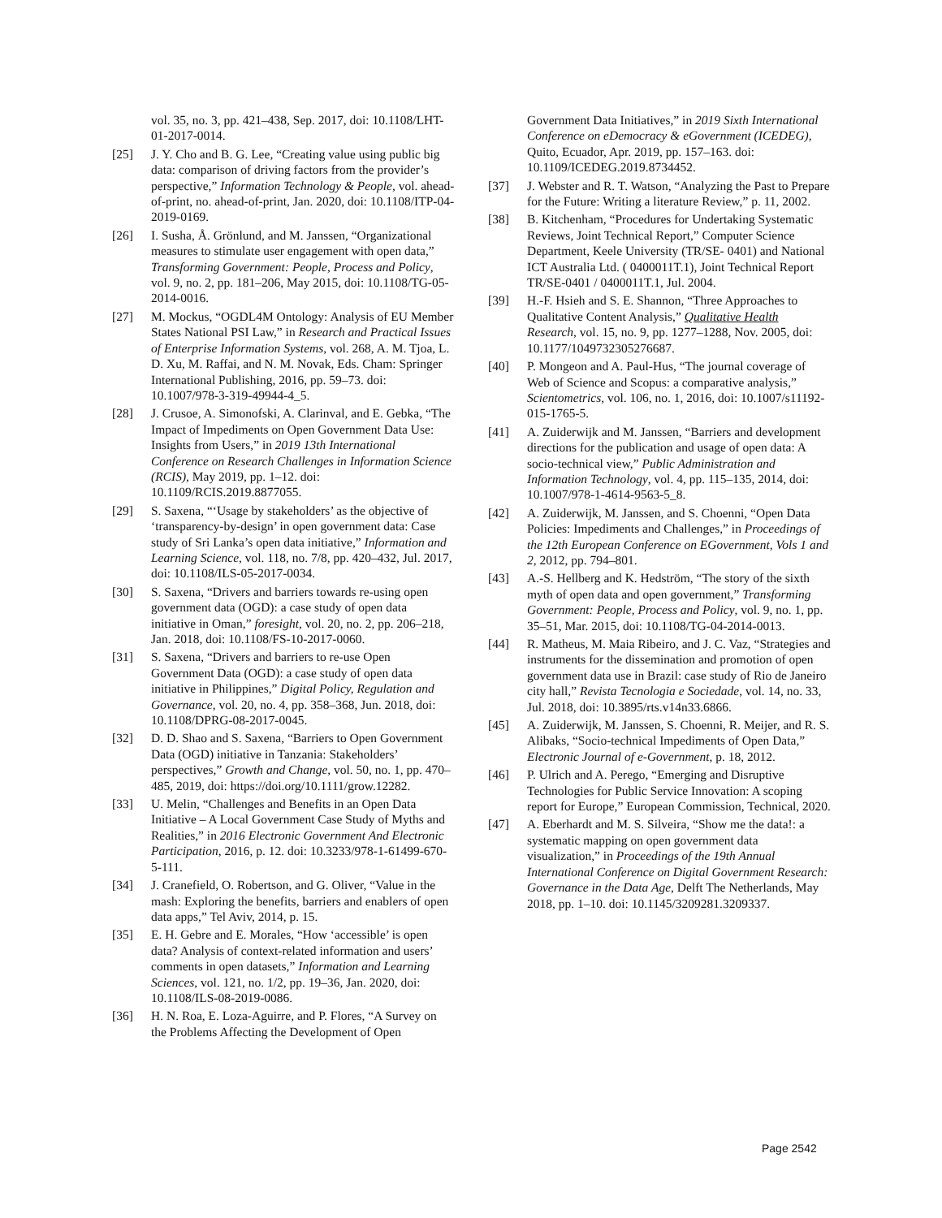vol. 35, no. 3, pp. 421–438, Sep. 2017, doi: 10.1108/LHT-01-2017-0014.
[25] J. Y. Cho and B. G. Lee, “Creating value using public big data: comparison of driving factors from the provider’s perspective,” Information Technology & People, vol. ahead-of-print, no. ahead-of-print, Jan. 2020, doi: 10.1108/ITP-04-2019-0169.
[26] I. Susha, Å. Grönlund, and M. Janssen, “Organizational measures to stimulate user engagement with open data,” Transforming Government: People, Process and Policy, vol. 9, no. 2, pp. 181–206, May 2015, doi: 10.1108/TG-05-2014-0016.
[27] M. Mockus, “OGDL4M Ontology: Analysis of EU Member States National PSI Law,” in Research and Practical Issues of Enterprise Information Systems, vol. 268, A. M. Tjoa, L. D. Xu, M. Raffai, and N. M. Novak, Eds. Cham: Springer International Publishing, 2016, pp. 59–73. doi: 10.1007/978-3-319-49944-4_5.
[28] J. Crusoe, A. Simonofski, A. Clarinval, and E. Gebka, “The Impact of Impediments on Open Government Data Use: Insights from Users,” in 2019 13th International Conference on Research Challenges in Information Science (RCIS), May 2019, pp. 1–12. doi: 10.1109/RCIS.2019.8877055.
[29] S. Saxena, “‘Usage by stakeholders’ as the objective of ‘transparency-by-design’ in open government data: Case study of Sri Lanka’s open data initiative,” Information and Learning Science, vol. 118, no. 7/8, pp. 420–432, Jul. 2017, doi: 10.1108/ILS-05-2017-0034.
[30] S. Saxena, “Drivers and barriers towards re-using open government data (OGD): a case study of open data initiative in Oman,” foresight, vol. 20, no. 2, pp. 206–218, Jan. 2018, doi: 10.1108/FS-10-2017-0060.
[31] S. Saxena, “Drivers and barriers to re-use Open Government Data (OGD): a case study of open data initiative in Philippines,” Digital Policy, Regulation and Governance, vol. 20, no. 4, pp. 358–368, Jun. 2018, doi: 10.1108/DPRG-08-2017-0045.
[32] D. D. Shao and S. Saxena, “Barriers to Open Government Data (OGD) initiative in Tanzania: Stakeholders’ perspectives,” Growth and Change, vol. 50, no. 1, pp. 470–485, 2019, doi: https://doi.org/10.1111/grow.12282.
[33] U. Melin, “Challenges and Benefits in an Open Data Initiative – A Local Government Case Study of Myths and Realities,” in 2016 Electronic Government And Electronic Participation, 2016, p. 12. doi: 10.3233/978-1-61499-670-5-111.
[34] J. Cranefield, O. Robertson, and G. Oliver, “Value in the mash: Exploring the benefits, barriers and enablers of open data apps,” Tel Aviv, 2014, p. 15.
[35] E. H. Gebre and E. Morales, “How ‘accessible’ is open data? Analysis of context-related information and users’ comments in open datasets,” Information and Learning Sciences, vol. 121, no. 1/2, pp. 19–36, Jan. 2020, doi: 10.1108/ILS-08-2019-0086.
[36] H. N. Roa, E. Loza-Aguirre, and P. Flores, “A Survey on the Problems Affecting the Development of Open
Government Data Initiatives,” in 2019 Sixth International Conference on eDemocracy & eGovernment (ICEDEG), Quito, Ecuador, Apr. 2019, pp. 157–163. doi: 10.1109/ICEDEG.2019.8734452.
[37] J. Webster and R. T. Watson, “Analyzing the Past to Prepare for the Future: Writing a literature Review,” p. 11, 2002.
[38] B. Kitchenham, “Procedures for Undertaking Systematic Reviews, Joint Technical Report,” Computer Science Department, Keele University (TR/SE- 0401) and National ICT Australia Ltd. ( 0400011T.1), Joint Technical Report TR/SE-0401 / 0400011T.1, Jul. 2004.
[39] H.-F. Hsieh and S. E. Shannon, “Three Approaches to Qualitative Content Analysis,” Qualitative Health Research, vol. 15, no. 9, pp. 1277–1288, Nov. 2005, doi: 10.1177/1049732305276687.
[40] P. Mongeon and A. Paul-Hus, “The journal coverage of Web of Science and Scopus: a comparative analysis,” Scientometrics, vol. 106, no. 1, 2016, doi: 10.1007/s11192-015-1765-5.
[41] A. Zuiderwijk and M. Janssen, “Barriers and development directions for the publication and usage of open data: A socio-technical view,” Public Administration and Information Technology, vol. 4, pp. 115–135, 2014, doi: 10.1007/978-1-4614-9563-5_8.
[42] A. Zuiderwijk, M. Janssen, and S. Choenni, “Open Data Policies: Impediments and Challenges,” in Proceedings of the 12th European Conference on EGovernment, Vols 1 and 2, 2012, pp. 794–801.
[43] A.-S. Hellberg and K. Hedström, “The story of the sixth myth of open data and open government,” Transforming Government: People, Process and Policy, vol. 9, no. 1, pp. 35–51, Mar. 2015, doi: 10.1108/TG-04-2014-0013.
[44] R. Matheus, M. Maia Ribeiro, and J. C. Vaz, “Strategies and instruments for the dissemination and promotion of open government data use in Brazil: case study of Rio de Janeiro city hall,” Revista Tecnologia e Sociedade, vol. 14, no. 33, Jul. 2018, doi: 10.3895/rts.v14n33.6866.
[45] A. Zuiderwijk, M. Janssen, S. Choenni, R. Meijer, and R. S. Alibaks, “Socio-technical Impediments of Open Data,” Electronic Journal of e-Government, p. 18, 2012.
[46] P. Ulrich and A. Perego, “Emerging and Disruptive Technologies for Public Service Innovation: A scoping report for Europe,” European Commission, Technical, 2020.
[47] A. Eberhardt and M. S. Silveira, “Show me the data!: a systematic mapping on open government data visualization,” in Proceedings of the 19th Annual International Conference on Digital Government Research: Governance in the Data Age, Delft The Netherlands, May 2018, pp. 1–10. doi: 10.1145/3209281.3209337.
Page 2542